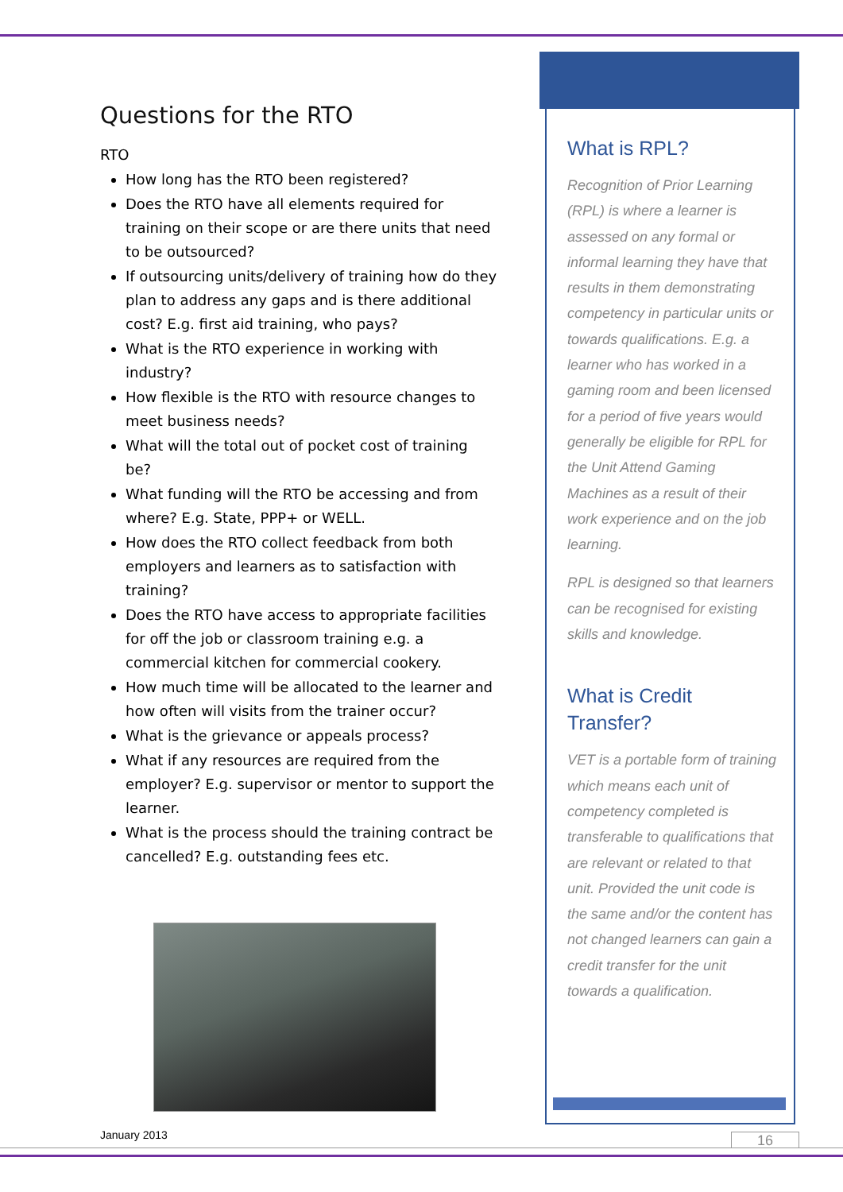Questions for the RTO
RTO
How long has the RTO been registered?
Does the RTO have all elements required for training on their scope or are there units that need to be outsourced?
If outsourcing units/delivery of training how do they plan to address any gaps and is there additional cost? E.g. first aid training, who pays?
What is the RTO experience in working with industry?
How flexible is the RTO with resource changes to meet business needs?
What will the total out of pocket cost of training be?
What funding will the RTO be accessing and from where? E.g. State, PPP+ or WELL.
How does the RTO collect feedback from both employers and learners as to satisfaction with training?
Does the RTO have access to appropriate facilities for off the job or classroom training e.g. a commercial kitchen for commercial cookery.
How much time will be allocated to the learner and how often will visits from the trainer occur?
What is the grievance or appeals process?
What if any resources are required from the employer? E.g. supervisor or mentor to support the learner.
What is the process should the training contract be cancelled? E.g. outstanding fees etc.
What is RPL?
Recognition of Prior Learning (RPL) is where a learner is assessed on any formal or informal learning they have that results in them demonstrating competency in particular units or towards qualifications. E.g. a learner who has worked in a gaming room and been licensed for a period of five years would generally be eligible for RPL for the Unit Attend Gaming Machines as a result of their work experience and on the job learning.
RPL is designed so that learners can be recognised for existing skills and knowledge.
What is Credit Transfer?
VET is a portable form of training which means each unit of competency completed is transferable to qualifications that are relevant or related to that unit. Provided the unit code is the same and/or the content has not changed learners can gain a credit transfer for the unit towards a qualification.
January 2013 16